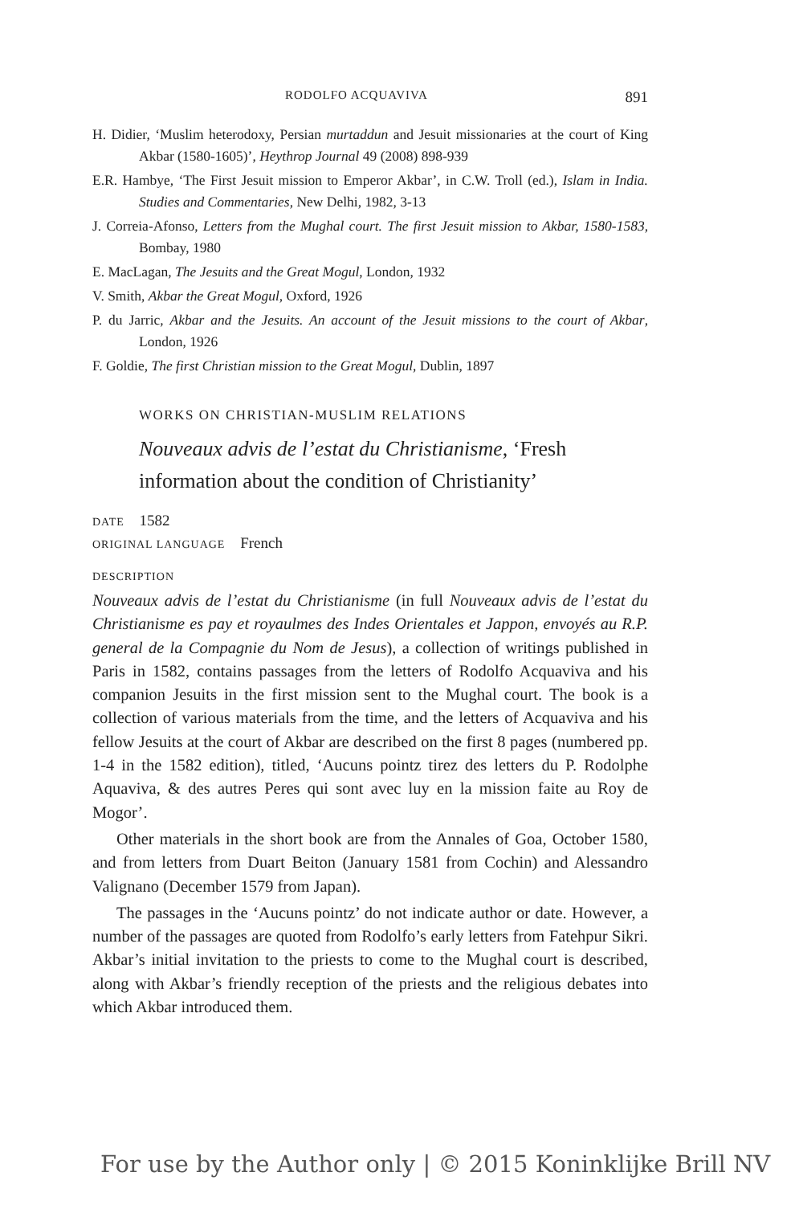RODOLFO ACQUAVIVA 891
H. Didier, ‘Muslim heterodoxy, Persian murtaddun and Jesuit missionaries at the court of King Akbar (1580-1605)’, Heythrop Journal 49 (2008) 898-939
E.R. Hambye, ‘The First Jesuit mission to Emperor Akbar’, in C.W. Troll (ed.), Islam in India. Studies and Commentaries, New Delhi, 1982, 3-13
J. Correia-Afonso, Letters from the Mughal court. The first Jesuit mission to Akbar, 1580-1583, Bombay, 1980
E. MacLagan, The Jesuits and the Great Mogul, London, 1932
V. Smith, Akbar the Great Mogul, Oxford, 1926
P. du Jarric, Akbar and the Jesuits. An account of the Jesuit missions to the court of Akbar, London, 1926
F. Goldie, The first Christian mission to the Great Mogul, Dublin, 1897
WORKS ON CHRISTIAN-MUSLIM RELATIONS
Nouveaux advis de l’estat du Christianisme, ‘Fresh information about the condition of Christianity’
DATE 1582
ORIGINAL LANGUAGE French
DESCRIPTION
Nouveaux advis de l’estat du Christianisme (in full Nouveaux advis de l’estat du Christianisme es pay et royaulmes des Indes Orientales et Jappon, envoyés au R.P. general de la Compagnie du Nom de Jesus), a collection of writings published in Paris in 1582, contains passages from the letters of Rodolfo Acquaviva and his companion Jesuits in the first mission sent to the Mughal court. The book is a collection of various materials from the time, and the letters of Acquaviva and his fellow Jesuits at the court of Akbar are described on the first 8 pages (numbered pp. 1-4 in the 1582 edition), titled, ‘Aucuns pointz tirez des letters du P. Rodolphe Aquaviva, & des autres Peres qui sont avec luy en la mission faite au Roy de Mogor’.
Other materials in the short book are from the Annales of Goa, October 1580, and from letters from Duart Beiton (January 1581 from Cochin) and Alessandro Valignano (December 1579 from Japan).
The passages in the ‘Aucuns pointz’ do not indicate author or date. However, a number of the passages are quoted from Rodolfo’s early letters from Fatehpur Sikri. Akbar’s initial invitation to the priests to come to the Mughal court is described, along with Akbar’s friendly reception of the priests and the religious debates into which Akbar introduced them.
For use by the Author only | © 2015 Koninklijke Brill NV